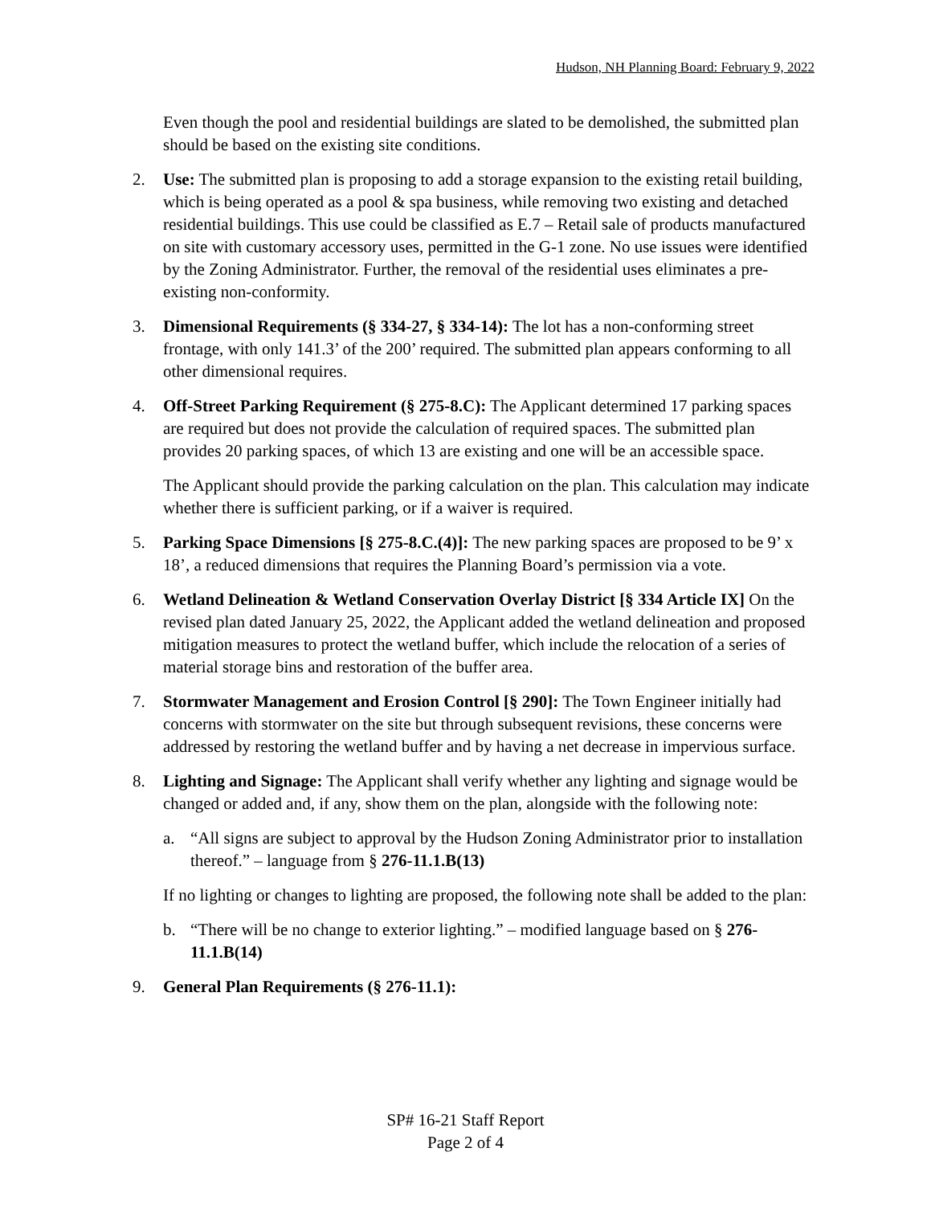Hudson, NH Planning Board: February 9, 2022
Even though the pool and residential buildings are slated to be demolished, the submitted plan should be based on the existing site conditions.
2. Use: The submitted plan is proposing to add a storage expansion to the existing retail building, which is being operated as a pool & spa business, while removing two existing and detached residential buildings. This use could be classified as E.7 – Retail sale of products manufactured on site with customary accessory uses, permitted in the G-1 zone. No use issues were identified by the Zoning Administrator. Further, the removal of the residential uses eliminates a pre-existing non-conformity.
3. Dimensional Requirements (§ 334-27, § 334-14): The lot has a non-conforming street frontage, with only 141.3’ of the 200’ required. The submitted plan appears conforming to all other dimensional requires.
4. Off-Street Parking Requirement (§ 275-8.C): The Applicant determined 17 parking spaces are required but does not provide the calculation of required spaces. The submitted plan provides 20 parking spaces, of which 13 are existing and one will be an accessible space.
The Applicant should provide the parking calculation on the plan. This calculation may indicate whether there is sufficient parking, or if a waiver is required.
5. Parking Space Dimensions [§ 275-8.C.(4)]: The new parking spaces are proposed to be 9’ x 18’, a reduced dimensions that requires the Planning Board’s permission via a vote.
6. Wetland Delineation & Wetland Conservation Overlay District [§ 334 Article IX] On the revised plan dated January 25, 2022, the Applicant added the wetland delineation and proposed mitigation measures to protect the wetland buffer, which include the relocation of a series of material storage bins and restoration of the buffer area.
7. Stormwater Management and Erosion Control [§ 290]: The Town Engineer initially had concerns with stormwater on the site but through subsequent revisions, these concerns were addressed by restoring the wetland buffer and by having a net decrease in impervious surface.
8. Lighting and Signage: The Applicant shall verify whether any lighting and signage would be changed or added and, if any, show them on the plan, alongside with the following note:
a. “All signs are subject to approval by the Hudson Zoning Administrator prior to installation thereof.” – language from § 276-11.1.B(13)
If no lighting or changes to lighting are proposed, the following note shall be added to the plan:
b. “There will be no change to exterior lighting.” – modified language based on § 276-11.1.B(14)
9. General Plan Requirements (§ 276-11.1):
SP# 16-21 Staff Report
Page 2 of 4